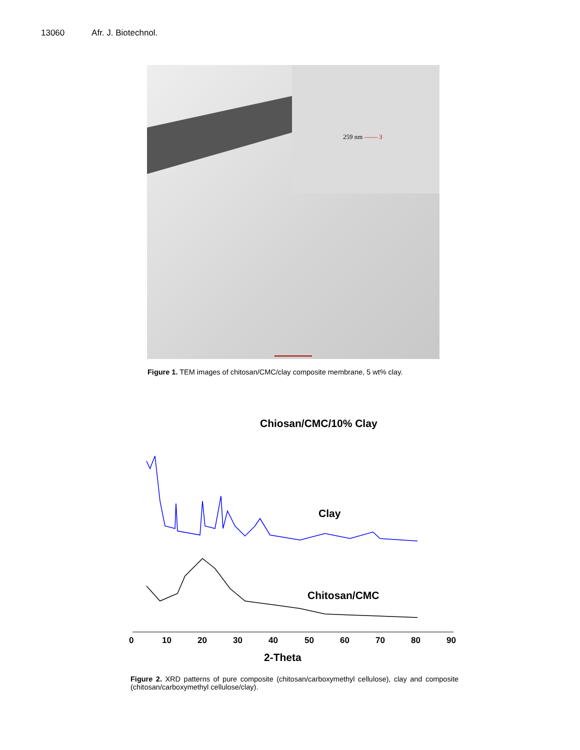13060 Afr. J. Biotechnol.
259 nm —— 3
Figure 1. TEM images of chitosan/CMC/clay composite membrane, 5 wt% clay.
Chiosan/CMC/10% Clay
Clay
Chitosan/CMC
0
10
20
30
40
50
60
70
80
90
2-Theta
Figure 2. XRD patterns of pure composite (chitosan/carboxymethyl cellulose), clay and composite (chitosan/carboxymethyl cellulose/clay).